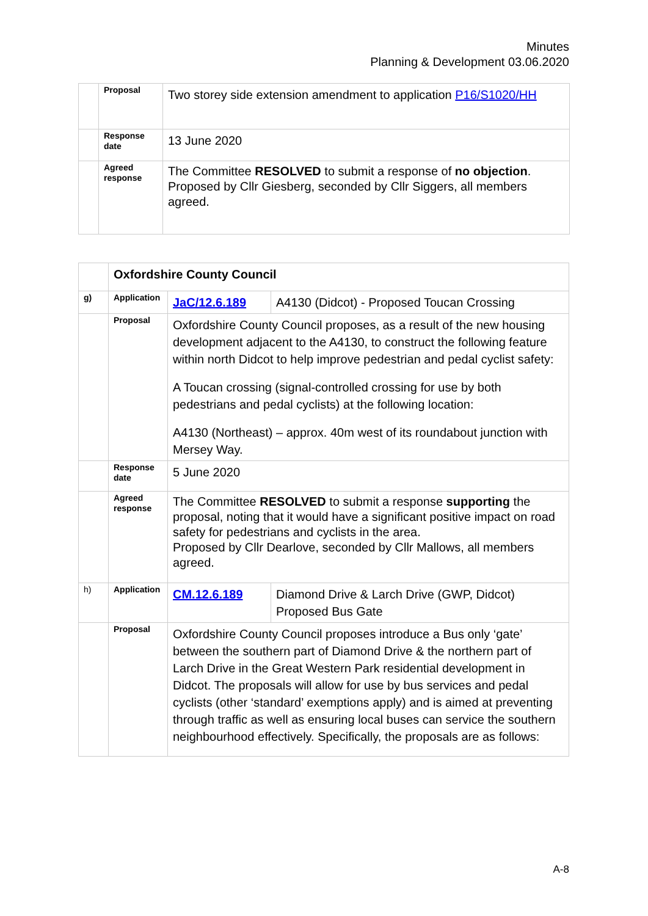Minutes
Planning & Development 03.06.2020
| | Proposal | Two storey side extension amendment to application P16/S1020/HH |
| | Response date | 13 June 2020 |
| | Agreed response | The Committee RESOLVED to submit a response of no objection . Proposed by Cllr Giesberg, seconded by Cllr Siggers, all members agreed. |
| | Oxfordshire County Council | | |
| g) | Application | JaC/12.6.189 | A4130 (Didcot) - Proposed Toucan Crossing |
| | Proposal | Oxfordshire County Council proposes, as a result of the new housing development adjacent to the A4130, to construct the following feature within north Didcot to help improve pedestrian and pedal cyclist safety: A Toucan crossing (signal-controlled crossing for use by both pedestrians and pedal cyclists) at the following location: A4130 (Northeast) – approx. 40m west of its roundabout junction with Mersey Way. | |
| | Response date | 5 June 2020 | |
| | Agreed response | The Committee RESOLVED to submit a response supporting the proposal, noting that it would have a significant positive impact on road safety for pedestrians and cyclists in the area. Proposed by Cllr Dearlove, seconded by Cllr Mallows, all members agreed. | |
| h) | Application | CM.12.6.189 | Diamond Drive & Larch Drive (GWP, Didcot) Proposed Bus Gate |
| | Proposal | Oxfordshire County Council proposes introduce a Bus only ‘gate’ between the southern part of Diamond Drive & the northern part of Larch Drive in the Great Western Park residential development in Didcot. The proposals will allow for use by bus services and pedal cyclists (other ‘standard’ exemptions apply) and is aimed at preventing through traffic as well as ensuring local buses can service the southern neighbourhood effectively. Specifically, the proposals are as follows: | |
A-8